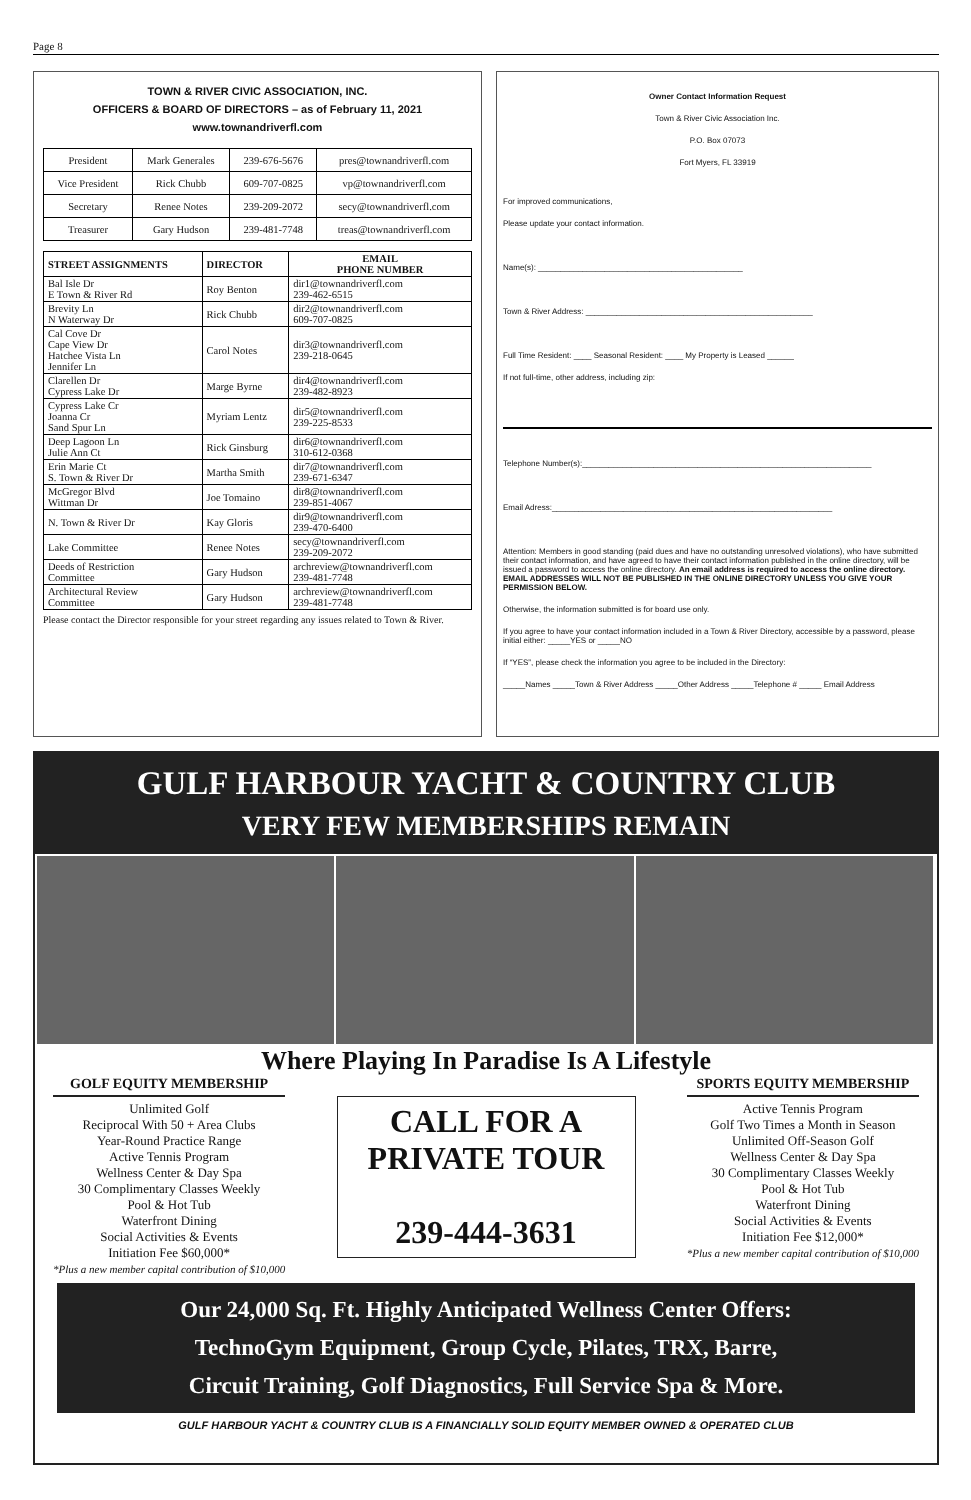Page 8
TOWN & RIVER CIVIC ASSOCIATION, INC.
OFFICERS & BOARD OF DIRECTORS – as of February 11, 2021
www.townandriverfl.com
| President | Mark Generales | 239-676-5676 | pres@townandriverfl.com |
| Vice President | Rick Chubb | 609-707-0825 | vp@townandriverfl.com |
| Secretary | Renee Notes | 239-209-2072 | secy@townandriverfl.com |
| Treasurer | Gary Hudson | 239-481-7748 | treas@townandriverfl.com |
| STREET ASSIGNMENTS | DIRECTOR | EMAIL PHONE NUMBER |
| --- | --- | --- |
| Bal Isle Dr E Town & River Rd | Roy Benton | dir1@townandriverfl.com 239-462-6515 |
| Brevity Ln N Waterway Dr | Rick Chubb | dir2@townandriverfl.com 609-707-0825 |
| Cal Cove Dr Cape View Dr Hatchee Vista Ln Jennifer Ln | Carol Notes | dir3@townandriverfl.com 239-218-0645 |
| Clarellen Dr Cypress Lake Dr | Marge Byrne | dir4@townandriverfl.com 239-482-8923 |
| Cypress Lake Cr Joanna Cr Sand Spur Ln | Myriam Lentz | dir5@townandriverfl.com 239-225-8533 |
| Deep Lagoon Ln Julie Ann Ct | Rick Ginsburg | dir6@townandriverfl.com 310-612-0368 |
| Erin Marie Ct S. Town & River Dr | Martha Smith | dir7@townandriverfl.com 239-671-6347 |
| McGregor Blvd Wittman Dr | Joe Tomaino | dir8@townandriverfl.com 239-851-4067 |
| N. Town & River Dr | Kay Gloris | dir9@townandriverfl.com 239-470-6400 |
| Lake Committee | Renee Notes | secy@townandriverfl.com 239-209-2072 |
| Deeds of Restriction Committee | Gary Hudson | archreview@townandriverfl.com 239-481-7748 |
| Architectural Review Committee | Gary Hudson | archreview@townandriverfl.com 239-481-7748 |
Please contact the Director responsible for your street regarding any issues related to Town & River.
Owner Contact Information Request
Town & River Civic Association Inc.
P.O. Box 07073
Fort Myers, FL 33919
For improved communications,
Please update your contact information.
Name(s): ______________________________________________
Town & River Address: ___________________________________________________
Full Time Resident: ____ Seasonal Resident: ____ My Property is Leased ______
If not full-time, other address, including zip:
Telephone Number(s):_________________________________________________________________
Email Adress:_______________________________________________________________
Attention: Members in good standing (paid dues and have no outstanding unresolved violations), who have submitted their contact information, and have agreed to have their contact information published in the online directory, will be issued a password to access the online directory. An email address is required to access the online directory. EMAIL ADDRESSES WILL NOT BE PUBLISHED IN THE ONLINE DIRECTORY UNLESS YOU GIVE YOUR PERMISSION BELOW.
Otherwise, the information submitted is for board use only.
If you agree to have your contact information included in a Town & River Directory, accessible by a password, please initial either: _____YES or _____NO
If “YES”, please check the information you agree to be included in the Directory:
_____Names _____Town & River Address _____Other Address _____Telephone # _____ Email Address
GULF HARBOUR YACHT & COUNTRY CLUB
VERY FEW MEMBERSHIPS REMAIN
Where Playing In Paradise Is A Lifestyle
GOLF EQUITY MEMBERSHIP
Unlimited Golf
Reciprocal With 50 + Area Clubs
Year-Round Practice Range
Active Tennis Program
Wellness Center & Day Spa
30 Complimentary Classes Weekly
Pool & Hot Tub
Waterfront Dining
Social Activities & Events
Initiation Fee $60,000*
*Plus a new member capital contribution of $10,000
CALL FOR A
PRIVATE TOUR
239-444-3631
SPORTS EQUITY MEMBERSHIP
Active Tennis Program
Golf Two Times a Month in Season
Unlimited Off-Season Golf
Wellness Center & Day Spa
30 Complimentary Classes Weekly
Pool & Hot Tub
Waterfront Dining
Social Activities & Events
Initiation Fee $12,000*
*Plus a new member capital contribution of $10,000
Our 24,000 Sq. Ft. Highly Anticipated Wellness Center Offers:
TechnoGym Equipment, Group Cycle, Pilates, TRX, Barre,
Circuit Training, Golf Diagnostics, Full Service Spa & More.
GULF HARBOUR YACHT & COUNTRY CLUB IS A FINANCIALLY SOLID EQUITY MEMBER OWNED & OPERATED CLUB